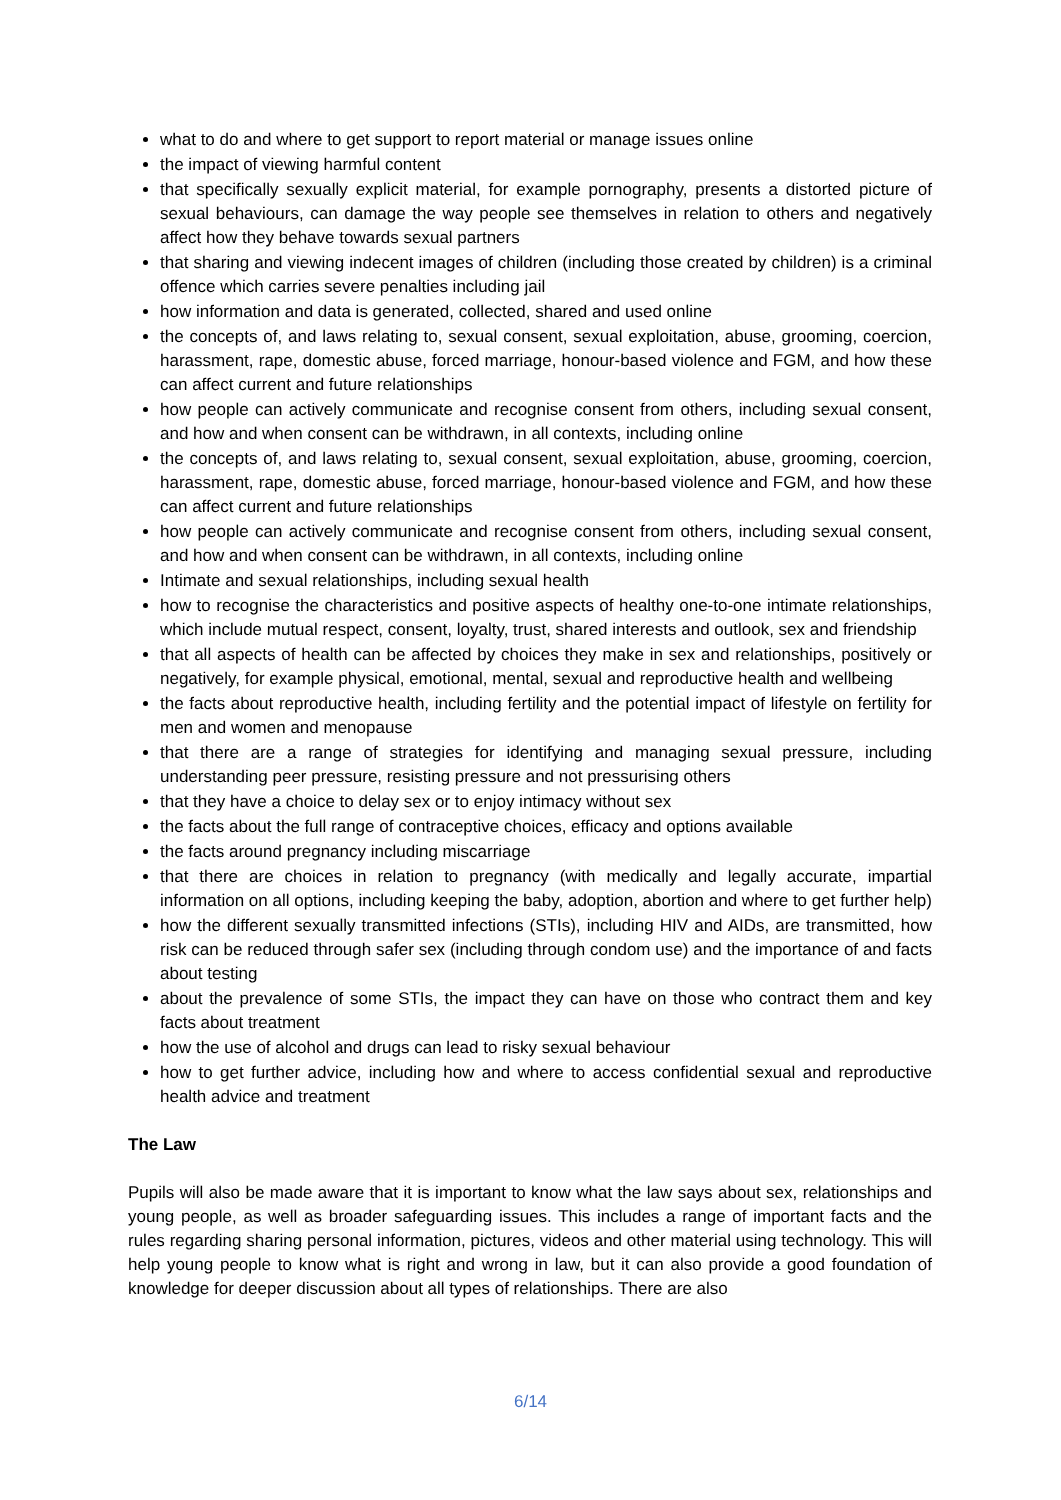what to do and where to get support to report material or manage issues online
the impact of viewing harmful content
that specifically sexually explicit material, for example pornography, presents a distorted picture of sexual behaviours, can damage the way people see themselves in relation to others and negatively affect how they behave towards sexual partners
that sharing and viewing indecent images of children (including those created by children) is a criminal offence which carries severe penalties including jail
how information and data is generated, collected, shared and used online
the concepts of, and laws relating to, sexual consent, sexual exploitation, abuse, grooming, coercion, harassment, rape, domestic abuse, forced marriage, honour-based violence and FGM, and how these can affect current and future relationships
how people can actively communicate and recognise consent from others, including sexual consent, and how and when consent can be withdrawn, in all contexts, including online
the concepts of, and laws relating to, sexual consent, sexual exploitation, abuse, grooming, coercion, harassment, rape, domestic abuse, forced marriage, honour-based violence and FGM, and how these can affect current and future relationships
how people can actively communicate and recognise consent from others, including sexual consent, and how and when consent can be withdrawn, in all contexts, including online
Intimate and sexual relationships, including sexual health
how to recognise the characteristics and positive aspects of healthy one-to-one intimate relationships, which include mutual respect, consent, loyalty, trust, shared interests and outlook, sex and friendship
that all aspects of health can be affected by choices they make in sex and relationships, positively or negatively, for example physical, emotional, mental, sexual and reproductive health and wellbeing
the facts about reproductive health, including fertility and the potential impact of lifestyle on fertility for men and women and menopause
that there are a range of strategies for identifying and managing sexual pressure, including understanding peer pressure, resisting pressure and not pressurising others
that they have a choice to delay sex or to enjoy intimacy without sex
the facts about the full range of contraceptive choices, efficacy and options available
the facts around pregnancy including miscarriage
that there are choices in relation to pregnancy (with medically and legally accurate, impartial information on all options, including keeping the baby, adoption, abortion and where to get further help)
how the different sexually transmitted infections (STIs), including HIV and AIDs, are transmitted, how risk can be reduced through safer sex (including through condom use) and the importance of and facts about testing
about the prevalence of some STIs, the impact they can have on those who contract them and key facts about treatment
how the use of alcohol and drugs can lead to risky sexual behaviour
how to get further advice, including how and where to access confidential sexual and reproductive health advice and treatment
The Law
Pupils will also be made aware that it is important to know what the law says about sex, relationships and young people, as well as broader safeguarding issues. This includes a range of important facts and the rules regarding sharing personal information, pictures, videos and other material using technology. This will help young people to know what is right and wrong in law, but it can also provide a good foundation of knowledge for deeper discussion about all types of relationships. There are also
6/14